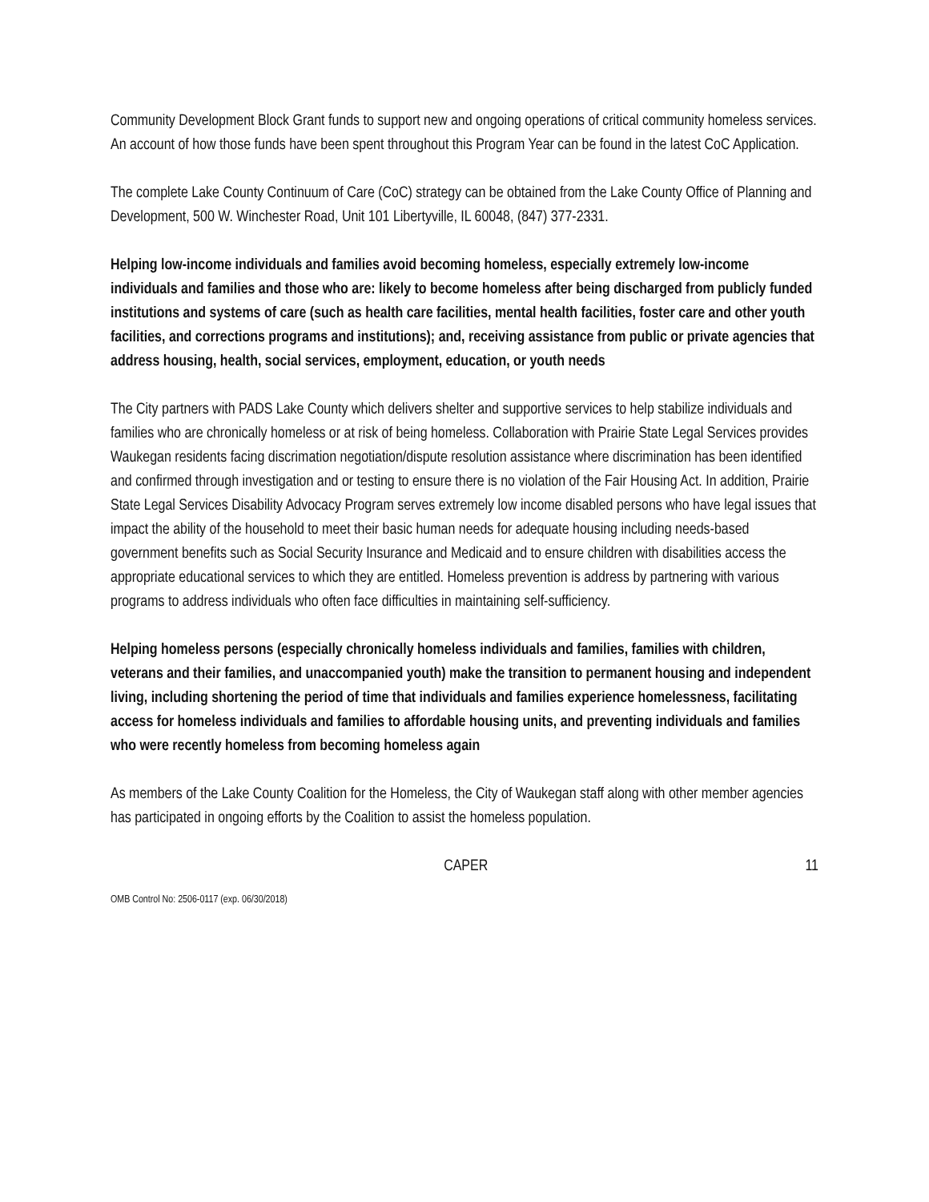Community Development Block Grant funds to support new and ongoing operations of critical community homeless services. An account of how those funds have been spent throughout this Program Year can be found in the latest CoC Application.
The complete Lake County Continuum of Care (CoC) strategy can be obtained from the Lake County Office of Planning and Development, 500 W. Winchester Road, Unit 101 Libertyville, IL 60048, (847) 377-2331.
Helping low-income individuals and families avoid becoming homeless, especially extremely low-income individuals and families and those who are: likely to become homeless after being discharged from publicly funded institutions and systems of care (such as health care facilities, mental health facilities, foster care and other youth facilities, and corrections programs and institutions); and, receiving assistance from public or private agencies that address housing, health, social services, employment, education, or youth needs
The City partners with PADS Lake County which delivers shelter and supportive services to help stabilize individuals and families who are chronically homeless or at risk of being homeless. Collaboration with Prairie State Legal Services provides Waukegan residents facing discrimation negotiation/dispute resolution assistance where discrimination has been identified and confirmed through investigation and or testing to ensure there is no violation of the Fair Housing Act. In addition, Prairie State Legal Services Disability Advocacy Program serves extremely low income disabled persons who have legal issues that impact the ability of the household to meet their basic human needs for adequate housing including needs-based government benefits such as Social Security Insurance and Medicaid and to ensure children with disabilities access the appropriate educational services to which they are entitled. Homeless prevention is address by partnering with various programs to address individuals who often face difficulties in maintaining self-sufficiency.
Helping homeless persons (especially chronically homeless individuals and families, families with children, veterans and their families, and unaccompanied youth) make the transition to permanent housing and independent living, including shortening the period of time that individuals and families experience homelessness, facilitating access for homeless individuals and families to affordable housing units, and preventing individuals and families who were recently homeless from becoming homeless again
As members of the Lake County Coalition for the Homeless, the City of Waukegan staff along with other member agencies has participated in ongoing efforts by the Coalition to assist the homeless population.
CAPER 11
OMB Control No: 2506-0117 (exp. 06/30/2018)